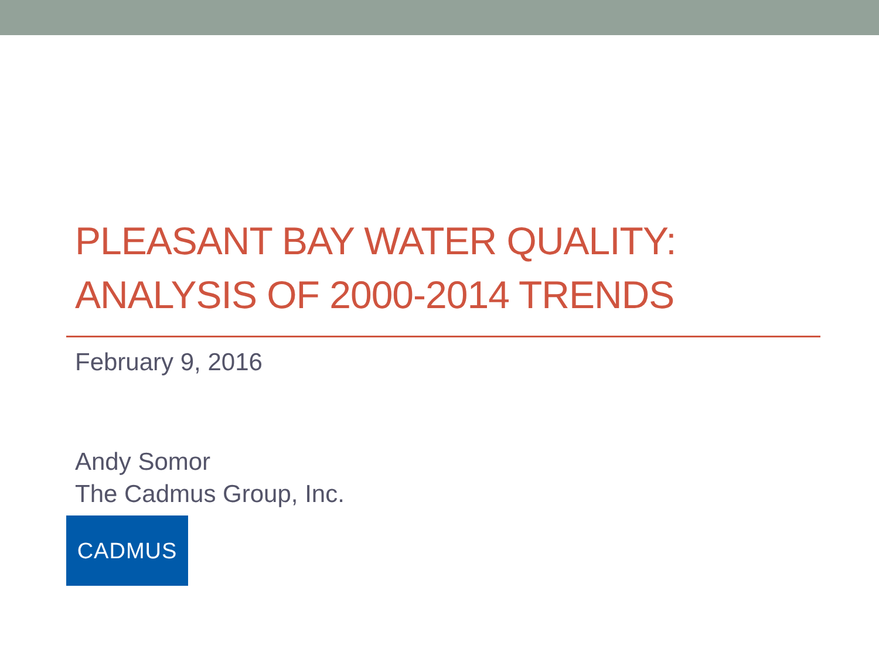PLEASANT BAY WATER QUALITY:
ANALYSIS OF 2000-2014 TRENDS
February 9, 2016
Andy Somor
The Cadmus Group, Inc.
CADMUS